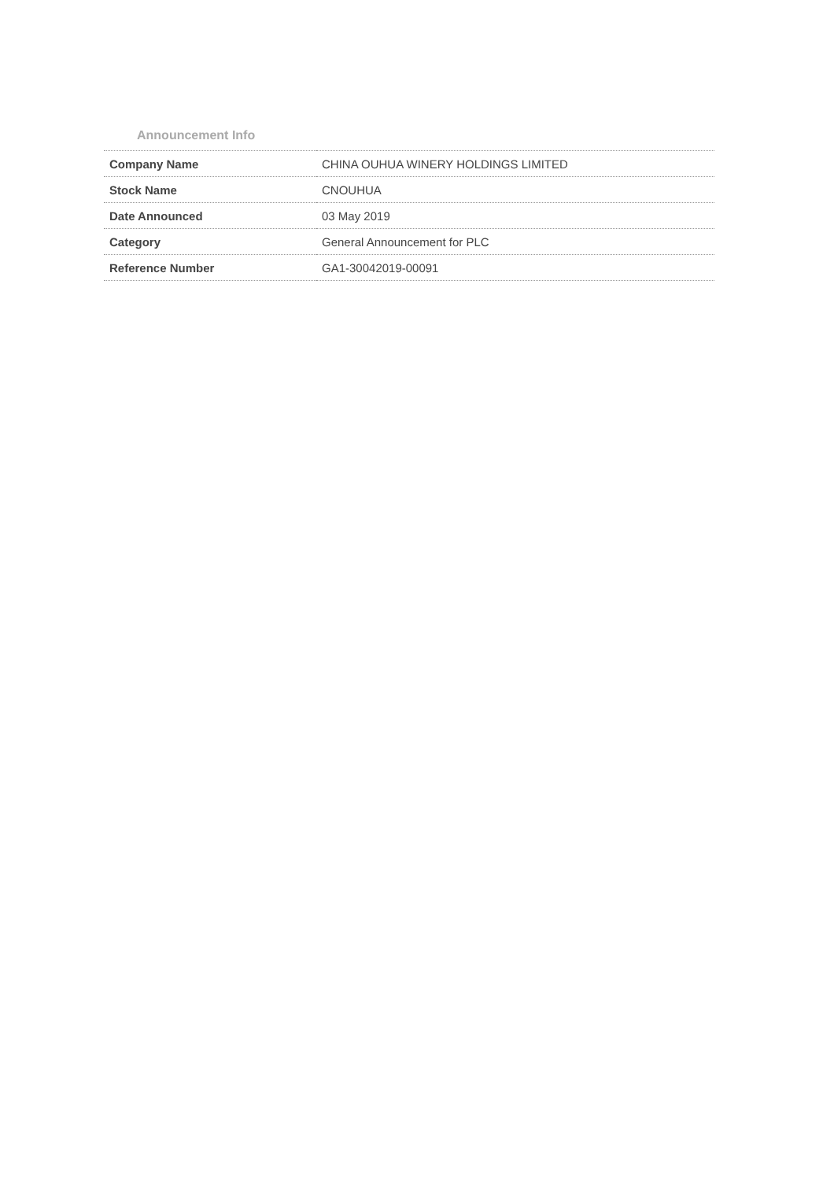Announcement Info
| Company Name | CHINA OUHUA WINERY HOLDINGS LIMITED |
| Stock Name | CNOUHUA |
| Date Announced | 03 May 2019 |
| Category | General Announcement for PLC |
| Reference Number | GA1-30042019-00091 |